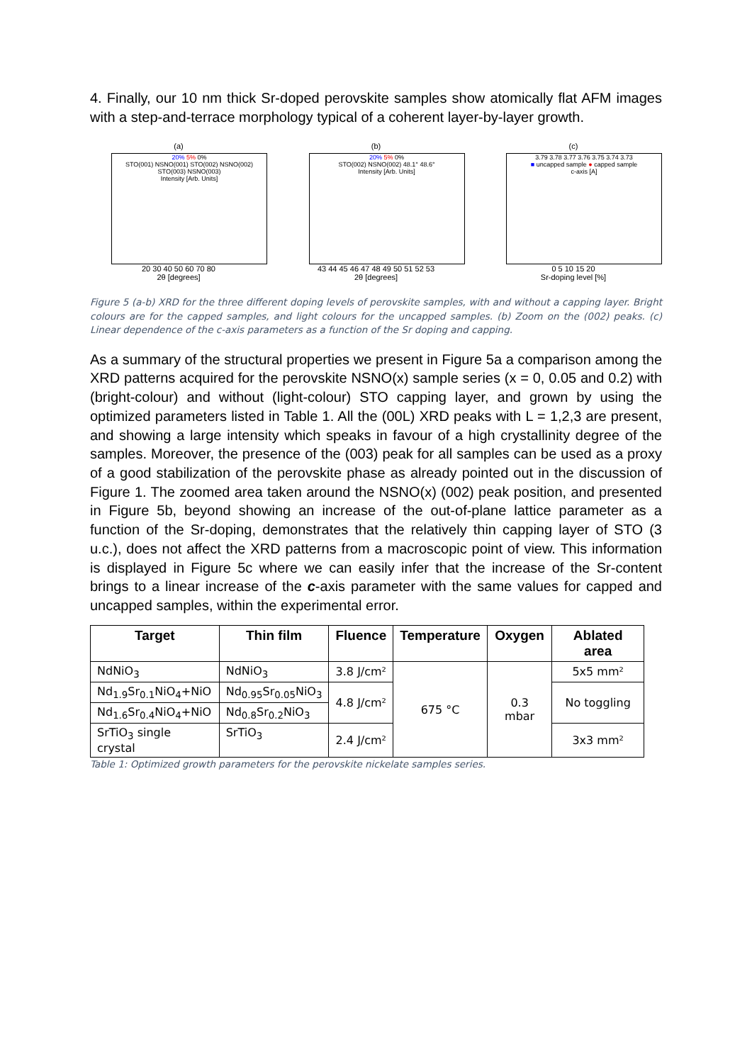4. Finally, our 10 nm thick Sr-doped perovskite samples show atomically flat AFM images with a step-and-terrace morphology typical of a coherent layer-by-layer growth.
(a)
20% 5% 0%
STO(001) NSNO(001) STO(002) NSNO(002) STO(003) NSNO(003)
Intensity [Arb. Units]
20 30 40 50 60 70 80
2θ [degrees]
(b)
20% 5% 0%
STO(002) NSNO(002) 48.1° 48.6°
Intensity [Arb. Units]
43 44 45 46 47 48 49 50 51 52 53
2θ [degrees]
(c)
3.79 3.78 3.77 3.76 3.75 3.74 3.73
■ uncapped sample ● capped sample
c-axis [A]
0 5 10 15 20
Sr-doping level [%]
Figure 5 (a-b) XRD for the three different doping levels of perovskite samples, with and without a capping layer. Bright colours are for the capped samples, and light colours for the uncapped samples. (b) Zoom on the (002) peaks. (c) Linear dependence of the c-axis parameters as a function of the Sr doping and capping.
As a summary of the structural properties we present in Figure 5a a comparison among the XRD patterns acquired for the perovskite NSNO(x) sample series (x = 0, 0.05 and 0.2) with (bright-colour) and without (light-colour) STO capping layer, and grown by using the optimized parameters listed in Table 1. All the (00L) XRD peaks with L = 1,2,3 are present, and showing a large intensity which speaks in favour of a high crystallinity degree of the samples. Moreover, the presence of the (003) peak for all samples can be used as a proxy of a good stabilization of the perovskite phase as already pointed out in the discussion of Figure 1. The zoomed area taken around the NSNO(x) (002) peak position, and presented in Figure 5b, beyond showing an increase of the out-of-plane lattice parameter as a function of the Sr-doping, demonstrates that the relatively thin capping layer of STO (3 u.c.), does not affect the XRD patterns from a macroscopic point of view. This information is displayed in Figure 5c where we can easily infer that the increase of the Sr-content brings to a linear increase of the c-axis parameter with the same values for capped and uncapped samples, within the experimental error.
| Target | Thin film | Fluence | Temperature | Oxygen | Ablated area |
| --- | --- | --- | --- | --- | --- |
| NdNiO<sub>3</sub> | NdNiO<sub>3</sub> | 3.8 J/cm² | 675 °C | 0.3 mbar | 5x5 mm² |
| Nd<sub>1.9</sub>Sr<sub>0.1</sub>NiO<sub>4</sub>+NiO | Nd<sub>0.95</sub>Sr<sub>0.05</sub>NiO<sub>3</sub> | 4.8 J/cm² | | | No toggling |
| Nd<sub>1.6</sub>Sr<sub>0.4</sub>NiO<sub>4</sub>+NiO | Nd<sub>0.8</sub>Sr<sub>0.2</sub>NiO<sub>3</sub> | | | | |
| SrTiO<sub>3</sub> single crystal | SrTiO<sub>3</sub> | 2.4 J/cm² | | | 3x3 mm² |
Table 1: Optimized growth parameters for the perovskite nickelate samples series.